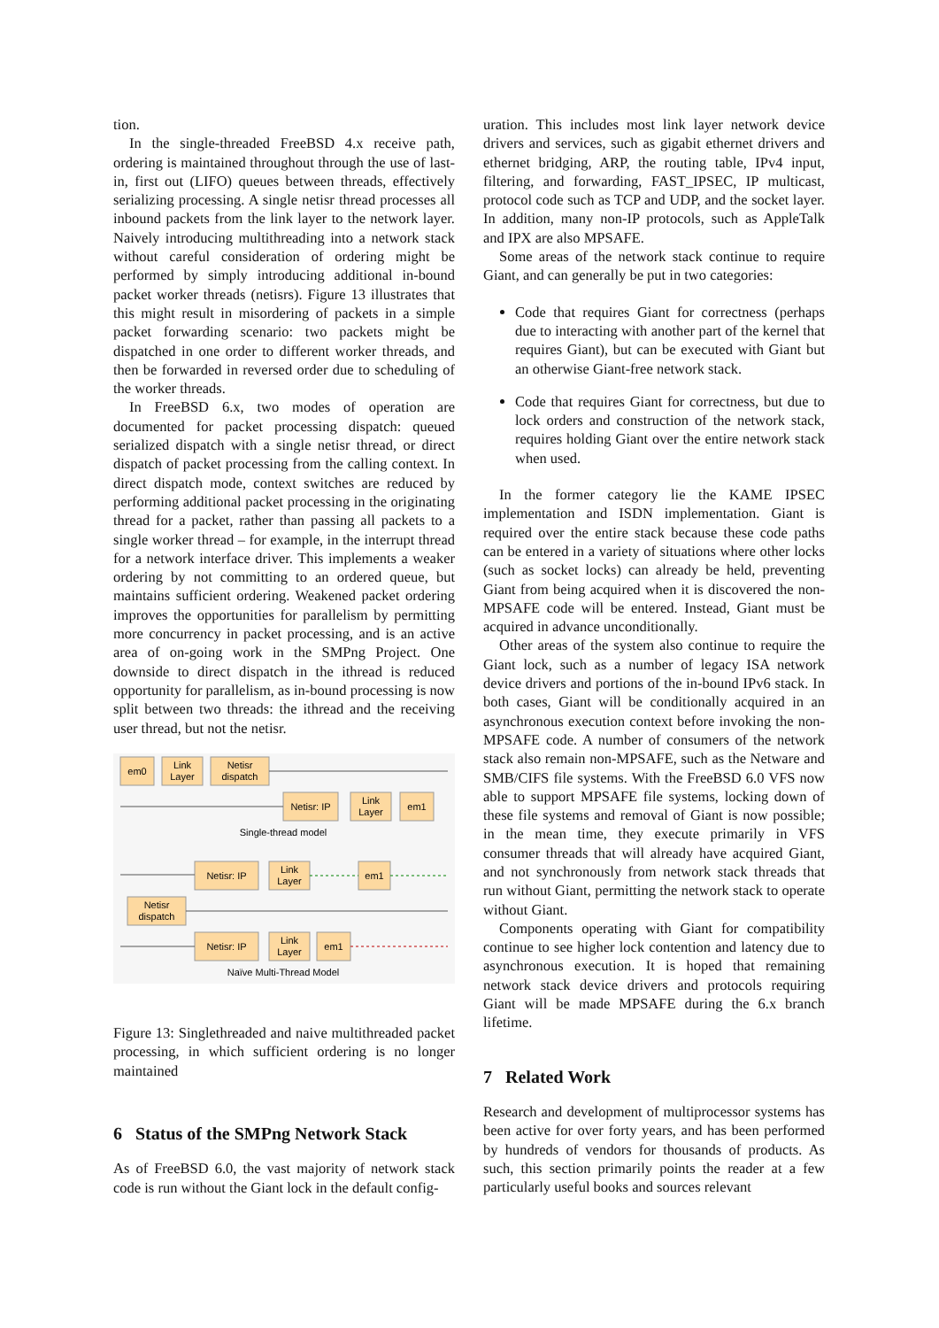tion.
In the single-threaded FreeBSD 4.x receive path, ordering is maintained throughout through the use of last-in, first out (LIFO) queues between threads, effectively serializing processing. A single netisr thread processes all inbound packets from the link layer to the network layer. Naively introducing multithreading into a network stack without careful consideration of ordering might be performed by simply introducing additional in-bound packet worker threads (netisrs). Figure 13 illustrates that this might result in misordering of packets in a simple packet forwarding scenario: two packets might be dispatched in one order to different worker threads, and then be forwarded in reversed order due to scheduling of the worker threads.
In FreeBSD 6.x, two modes of operation are documented for packet processing dispatch: queued serialized dispatch with a single netisr thread, or direct dispatch of packet processing from the calling context. In direct dispatch mode, context switches are reduced by performing additional packet processing in the originating thread for a packet, rather than passing all packets to a single worker thread – for example, in the interrupt thread for a network interface driver. This implements a weaker ordering by not committing to an ordered queue, but maintains sufficient ordering. Weakened packet ordering improves the opportunities for parallelism by permitting more concurrency in packet processing, and is an active area of on-going work in the SMPng Project. One downside to direct dispatch in the ithread is reduced opportunity for parallelism, as in-bound processing is now split between two threads: the ithread and the receiving user thread, but not the netisr.
em0
Link
Layer
Netisr
dispatch
Netisr: IP
Link
Layer
em1
Single-thread model
Netisr: IP
Link
Layer
em1
Netisr
dispatch
Netisr: IP
Link
Layer
em1
Naïve Multi-Thread Model
Figure 13: Singlethreaded and naive multithreaded packet processing, in which sufficient ordering is no longer maintained
6 Status of the SMPng Network Stack
As of FreeBSD 6.0, the vast majority of network stack code is run without the Giant lock in the default config-
uration. This includes most link layer network device drivers and services, such as gigabit ethernet drivers and ethernet bridging, ARP, the routing table, IPv4 input, filtering, and forwarding, FAST_IPSEC, IP multicast, protocol code such as TCP and UDP, and the socket layer. In addition, many non-IP protocols, such as AppleTalk and IPX are also MPSAFE.
Some areas of the network stack continue to require Giant, and can generally be put in two categories:
Code that requires Giant for correctness (perhaps due to interacting with another part of the kernel that requires Giant), but can be executed with Giant but an otherwise Giant-free network stack.
Code that requires Giant for correctness, but due to lock orders and construction of the network stack, requires holding Giant over the entire network stack when used.
In the former category lie the KAME IPSEC implementation and ISDN implementation. Giant is required over the entire stack because these code paths can be entered in a variety of situations where other locks (such as socket locks) can already be held, preventing Giant from being acquired when it is discovered the non-MPSAFE code will be entered. Instead, Giant must be acquired in advance unconditionally.
Other areas of the system also continue to require the Giant lock, such as a number of legacy ISA network device drivers and portions of the in-bound IPv6 stack. In both cases, Giant will be conditionally acquired in an asynchronous execution context before invoking the non-MPSAFE code. A number of consumers of the network stack also remain non-MPSAFE, such as the Netware and SMB/CIFS file systems. With the FreeBSD 6.0 VFS now able to support MPSAFE file systems, locking down of these file systems and removal of Giant is now possible; in the mean time, they execute primarily in VFS consumer threads that will already have acquired Giant, and not synchronously from network stack threads that run without Giant, permitting the network stack to operate without Giant.
Components operating with Giant for compatibility continue to see higher lock contention and latency due to asynchronous execution. It is hoped that remaining network stack device drivers and protocols requiring Giant will be made MPSAFE during the 6.x branch lifetime.
7 Related Work
Research and development of multiprocessor systems has been active for over forty years, and has been performed by hundreds of vendors for thousands of products. As such, this section primarily points the reader at a few particularly useful books and sources relevant